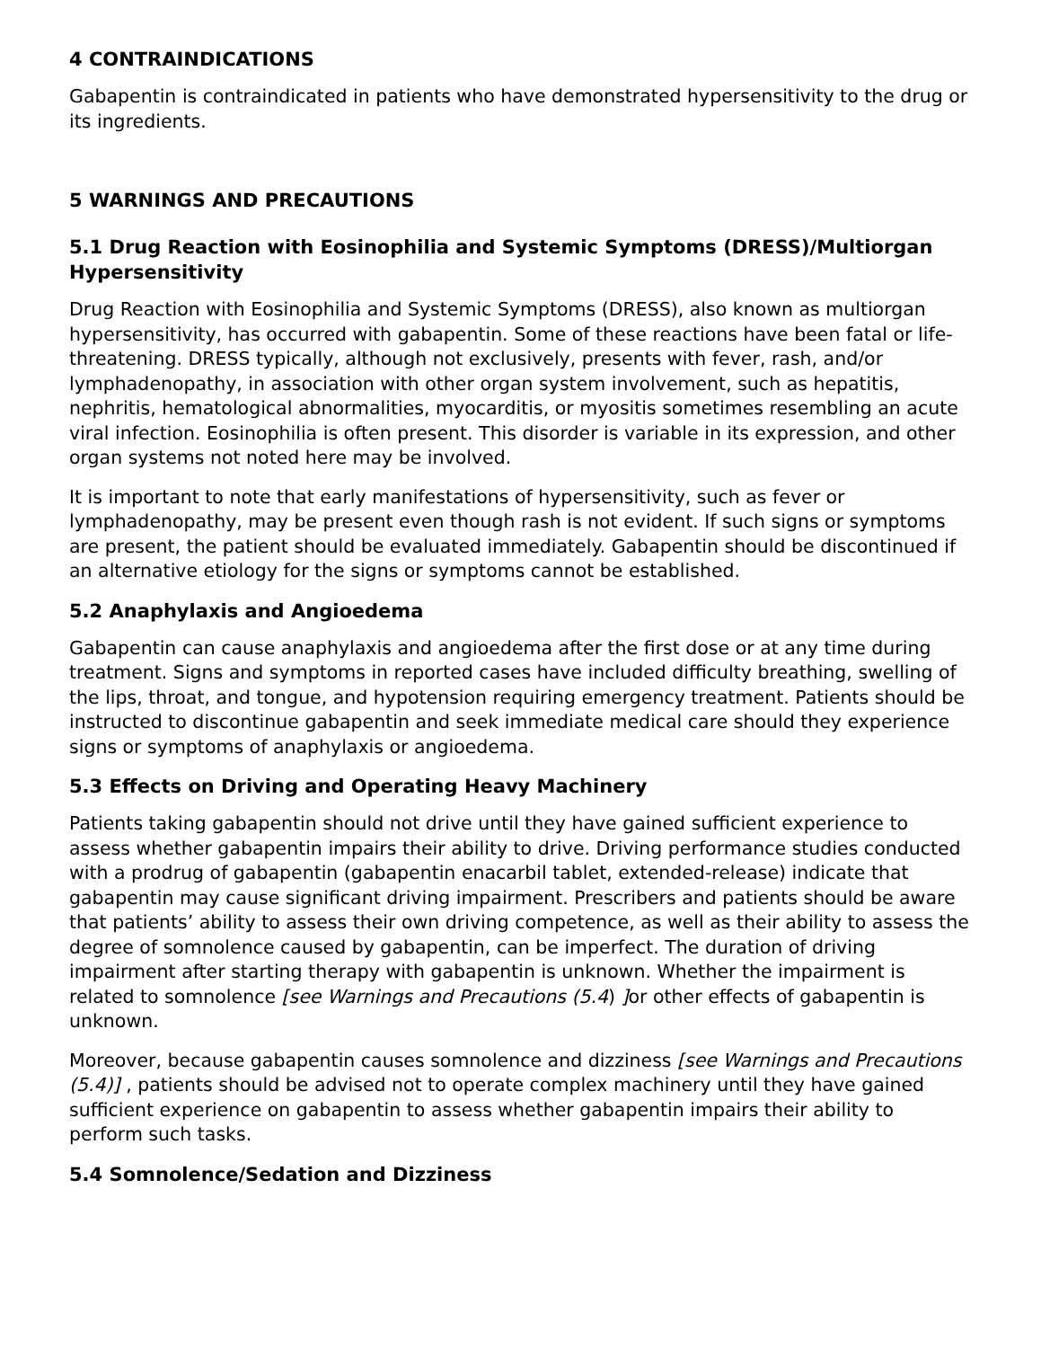4 CONTRAINDICATIONS
Gabapentin is contraindicated in patients who have demonstrated hypersensitivity to the drug or its ingredients.
5 WARNINGS AND PRECAUTIONS
5.1 Drug Reaction with Eosinophilia and Systemic Symptoms (DRESS)/Multiorgan Hypersensitivity
Drug Reaction with Eosinophilia and Systemic Symptoms (DRESS), also known as multiorgan hypersensitivity, has occurred with gabapentin. Some of these reactions have been fatal or life-threatening. DRESS typically, although not exclusively, presents with fever, rash, and/or lymphadenopathy, in association with other organ system involvement, such as hepatitis, nephritis, hematological abnormalities, myocarditis, or myositis sometimes resembling an acute viral infection. Eosinophilia is often present. This disorder is variable in its expression, and other organ systems not noted here may be involved.
It is important to note that early manifestations of hypersensitivity, such as fever or lymphadenopathy, may be present even though rash is not evident. If such signs or symptoms are present, the patient should be evaluated immediately. Gabapentin should be discontinued if an alternative etiology for the signs or symptoms cannot be established.
5.2 Anaphylaxis and Angioedema
Gabapentin can cause anaphylaxis and angioedema after the first dose or at any time during treatment. Signs and symptoms in reported cases have included difficulty breathing, swelling of the lips, throat, and tongue, and hypotension requiring emergency treatment. Patients should be instructed to discontinue gabapentin and seek immediate medical care should they experience signs or symptoms of anaphylaxis or angioedema.
5.3 Effects on Driving and Operating Heavy Machinery
Patients taking gabapentin should not drive until they have gained sufficient experience to assess whether gabapentin impairs their ability to drive. Driving performance studies conducted with a prodrug of gabapentin (gabapentin enacarbil tablet, extended-release) indicate that gabapentin may cause significant driving impairment. Prescribers and patients should be aware that patients’ ability to assess their own driving competence, as well as their ability to assess the degree of somnolence caused by gabapentin, can be imperfect. The duration of driving impairment after starting therapy with gabapentin is unknown. Whether the impairment is related to somnolence [see Warnings and Precautions (5.4) ] or other effects of gabapentin is unknown.
Moreover, because gabapentin causes somnolence and dizziness [see Warnings and Precautions (5.4)] , patients should be advised not to operate complex machinery until they have gained sufficient experience on gabapentin to assess whether gabapentin impairs their ability to perform such tasks.
5.4 Somnolence/Sedation and Dizziness